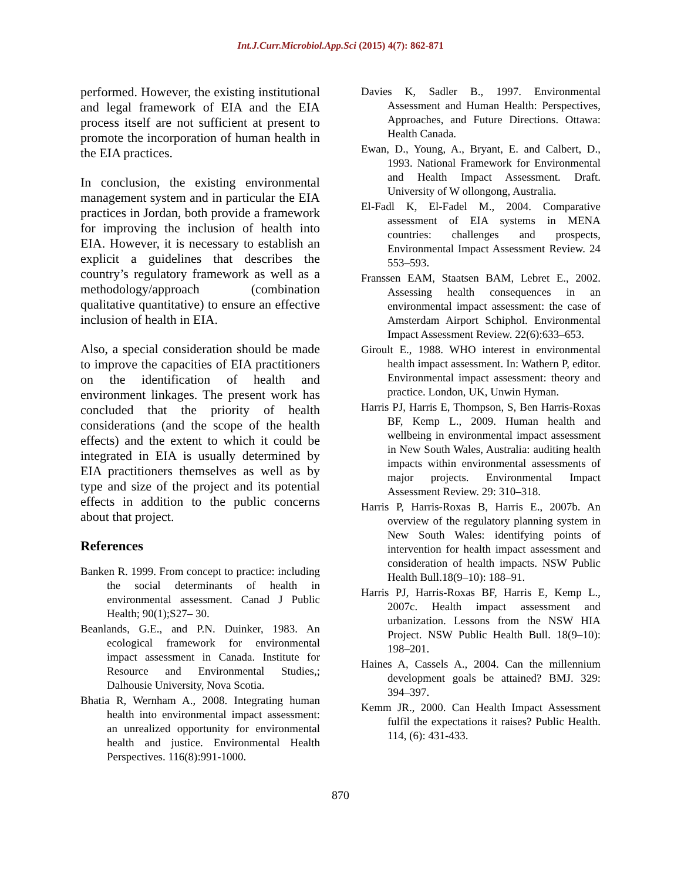Int.J.Curr.Microbiol.App.Sci (2015) 4(7): 862-871
performed. However, the existing institutional and legal framework of EIA and the EIA process itself are not sufficient at present to promote the incorporation of human health in the EIA practices.
In conclusion, the existing environmental management system and in particular the EIA practices in Jordan, both provide a framework for improving the inclusion of health into EIA. However, it is necessary to establish an explicit a guidelines that describes the country’s regulatory framework as well as a methodology/approach (combination qualitative quantitative) to ensure an effective inclusion of health in EIA.
Also, a special consideration should be made to improve the capacities of EIA practitioners on the identification of health and environment linkages. The present work has concluded that the priority of health considerations (and the scope of the health effects) and the extent to which it could be integrated in EIA is usually determined by EIA practitioners themselves as well as by type and size of the project and its potential effects in addition to the public concerns about that project.
References
Banken R. 1999. From concept to practice: including the social determinants of health in environmental assessment. Canad J Public Health; 90(1);S27– 30.
Beanlands, G.E., and P.N. Duinker, 1983. An ecological framework for environmental impact assessment in Canada. Institute for Resource and Environmental Studies,; Dalhousie University, Nova Scotia.
Bhatia R, Wernham A., 2008. Integrating human health into environmental impact assessment: an unrealized opportunity for environmental health and justice. Environmental Health Perspectives. 116(8):991-1000.
Davies K, Sadler B., 1997. Environmental Assessment and Human Health: Perspectives, Approaches, and Future Directions. Ottawa: Health Canada.
Ewan, D., Young, A., Bryant, E. and Calbert, D., 1993. National Framework for Environmental and Health Impact Assessment. Draft. University of W ollongong, Australia.
El-Fadl K, El-Fadel M., 2004. Comparative assessment of EIA systems in MENA countries: challenges and prospects, Environmental Impact Assessment Review. 24 553–593.
Franssen EAM, Staatsen BAM, Lebret E., 2002. Assessing health consequences in an environmental impact assessment: the case of Amsterdam Airport Schiphol. Environmental Impact Assessment Review. 22(6):633–653.
Giroult E., 1988. WHO interest in environmental health impact assessment. In: Wathern P, editor. Environmental impact assessment: theory and practice. London, UK, Unwin Hyman.
Harris PJ, Harris E, Thompson, S, Ben Harris-Roxas BF, Kemp L., 2009. Human health and wellbeing in environmental impact assessment in New South Wales, Australia: auditing health impacts within environmental assessments of major projects. Environmental Impact Assessment Review. 29: 310–318.
Harris P, Harris-Roxas B, Harris E., 2007b. An overview of the regulatory planning system in New South Wales: identifying points of intervention for health impact assessment and consideration of health impacts. NSW Public Health Bull.18(9–10): 188–91.
Harris PJ, Harris-Roxas BF, Harris E, Kemp L., 2007c. Health impact assessment and urbanization. Lessons from the NSW HIA Project. NSW Public Health Bull. 18(9–10): 198–201.
Haines A, Cassels A., 2004. Can the millennium development goals be attained? BMJ. 329: 394–397.
Kemm JR., 2000. Can Health Impact Assessment fulfil the expectations it raises? Public Health. 114, (6): 431-433.
870